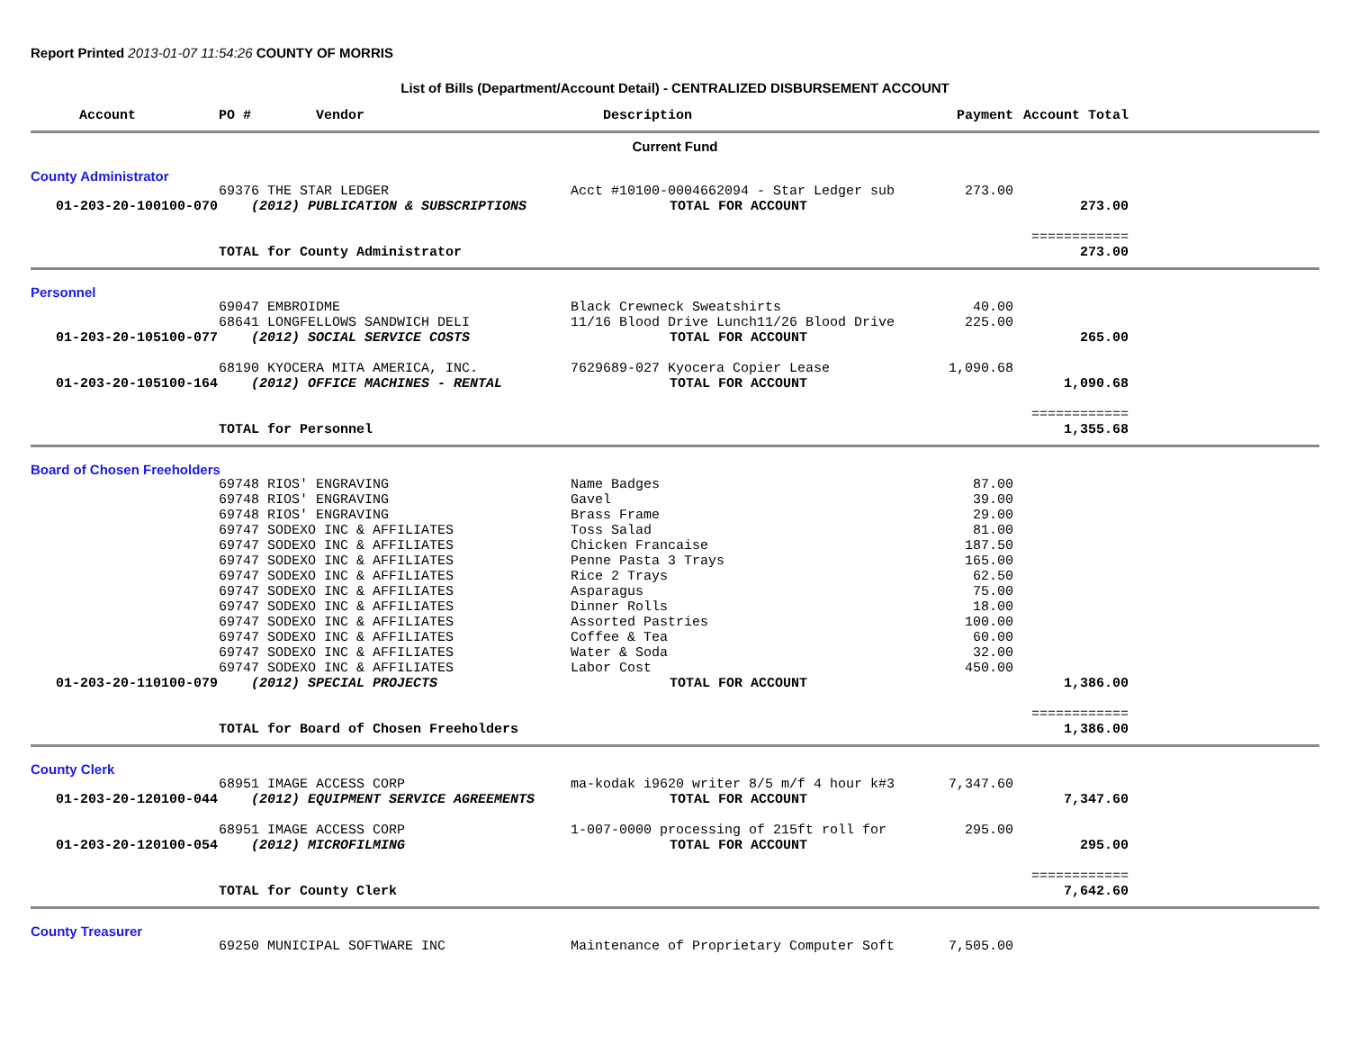Report Printed 2013-01-07 11:54:26 COUNTY OF MORRIS
List of Bills (Department/Account Detail) - CENTRALIZED DISBURSEMENT ACCOUNT
| Account | PO # Vendor | Description | Payment | Account Total | |
| --- | --- | --- | --- | --- | --- |
| Current Fund | | | | | |
| County Administrator | | | | | |
| | 69376 THE STAR LEDGER | Acct #10100-0004662094 - Star Ledger sub | 273.00 | | |
| 01-203-20-100100-070 | (2012) PUBLICATION & SUBSCRIPTIONS | TOTAL FOR ACCOUNT | | 273.00 | |
| | | | | ============ | |
| | TOTAL for County Administrator | | | 273.00 | |
| Personnel | | | | | |
| | 69047 EMBROIDME | Black Crewneck Sweatshirts | 40.00 | | |
| | 68641 LONGFELLOWS SANDWICH DELI | 11/16 Blood Drive Lunch11/26 Blood Drive | 225.00 | | |
| 01-203-20-105100-077 | (2012) SOCIAL SERVICE COSTS | TOTAL FOR ACCOUNT | | 265.00 | |
| | 68190 KYOCERA MITA AMERICA, INC. | 7629689-027 Kyocera Copier Lease | 1,090.68 | | |
| 01-203-20-105100-164 | (2012) OFFICE MACHINES - RENTAL | TOTAL FOR ACCOUNT | | 1,090.68 | |
| | | | | ============ | |
| | TOTAL for Personnel | | | 1,355.68 | |
| Board of Chosen Freeholders | | | | | |
| | 69748 RIOS' ENGRAVING | Name Badges | 87.00 | | |
| | 69748 RIOS' ENGRAVING | Gavel | 39.00 | | |
| | 69748 RIOS' ENGRAVING | Brass Frame | 29.00 | | |
| | 69747 SODEXO INC & AFFILIATES | Toss Salad | 81.00 | | |
| | 69747 SODEXO INC & AFFILIATES | Chicken Francaise | 187.50 | | |
| | 69747 SODEXO INC & AFFILIATES | Penne Pasta 3 Trays | 165.00 | | |
| | 69747 SODEXO INC & AFFILIATES | Rice 2 Trays | 62.50 | | |
| | 69747 SODEXO INC & AFFILIATES | Asparagus | 75.00 | | |
| | 69747 SODEXO INC & AFFILIATES | Dinner Rolls | 18.00 | | |
| | 69747 SODEXO INC & AFFILIATES | Assorted Pastries | 100.00 | | |
| | 69747 SODEXO INC & AFFILIATES | Coffee & Tea | 60.00 | | |
| | 69747 SODEXO INC & AFFILIATES | Water & Soda | 32.00 | | |
| | 69747 SODEXO INC & AFFILIATES | Labor Cost | 450.00 | | |
| 01-203-20-110100-079 | (2012) SPECIAL PROJECTS | TOTAL FOR ACCOUNT | | 1,386.00 | |
| | | | | ============ | |
| | TOTAL for Board of Chosen Freeholders | | | 1,386.00 | |
| County Clerk | | | | | |
| | 68951 IMAGE ACCESS CORP | ma-kodak i9620 writer 8/5 m/f 4 hour k#3 | 7,347.60 | | |
| 01-203-20-120100-044 | (2012) EQUIPMENT SERVICE AGREEMENTS | TOTAL FOR ACCOUNT | | 7,347.60 | |
| | 68951 IMAGE ACCESS CORP | 1-007-0000 processing of 215ft roll for | 295.00 | | |
| 01-203-20-120100-054 | (2012) MICROFILMING | TOTAL FOR ACCOUNT | | 295.00 | |
| | | | | ============ | |
| | TOTAL for County Clerk | | | 7,642.60 | |
| County Treasurer | | | | | |
| | 69250 MUNICIPAL SOFTWARE INC | Maintenance of Proprietary Computer Soft | 7,505.00 | | |